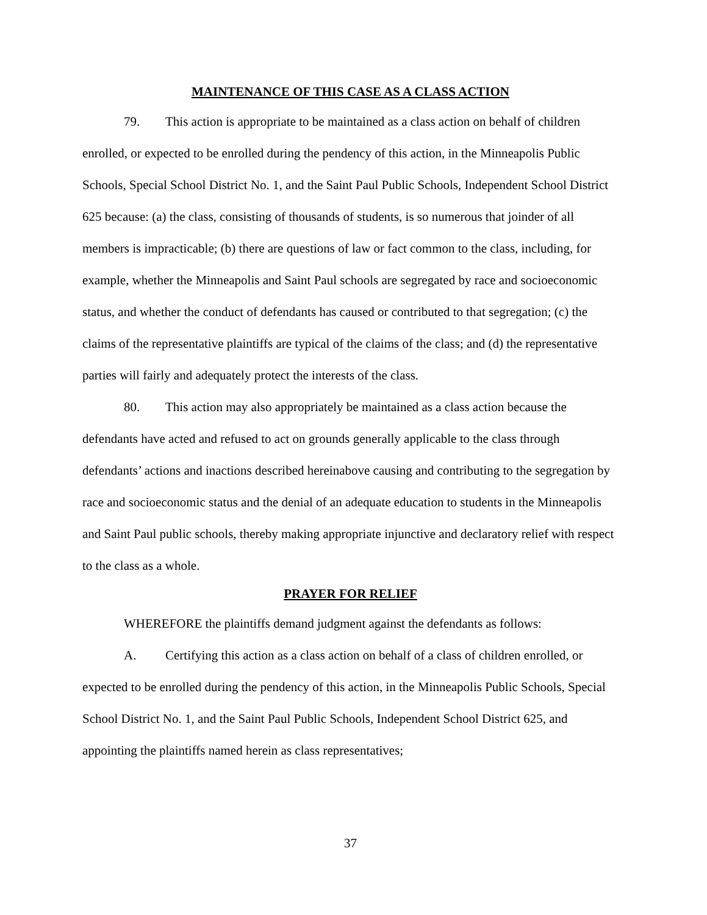MAINTENANCE OF THIS CASE AS A CLASS ACTION
79. This action is appropriate to be maintained as a class action on behalf of children enrolled, or expected to be enrolled during the pendency of this action, in the Minneapolis Public Schools, Special School District No. 1, and the Saint Paul Public Schools, Independent School District 625 because: (a) the class, consisting of thousands of students, is so numerous that joinder of all members is impracticable; (b) there are questions of law or fact common to the class, including, for example, whether the Minneapolis and Saint Paul schools are segregated by race and socioeconomic status, and whether the conduct of defendants has caused or contributed to that segregation; (c) the claims of the representative plaintiffs are typical of the claims of the class; and (d) the representative parties will fairly and adequately protect the interests of the class.
80. This action may also appropriately be maintained as a class action because the defendants have acted and refused to act on grounds generally applicable to the class through defendants’ actions and inactions described hereinabove causing and contributing to the segregation by race and socioeconomic status and the denial of an adequate education to students in the Minneapolis and Saint Paul public schools, thereby making appropriate injunctive and declaratory relief with respect to the class as a whole.
PRAYER FOR RELIEF
WHEREFORE the plaintiffs demand judgment against the defendants as follows:
A. Certifying this action as a class action on behalf of a class of children enrolled, or expected to be enrolled during the pendency of this action, in the Minneapolis Public Schools, Special School District No. 1, and the Saint Paul Public Schools, Independent School District 625, and appointing the plaintiffs named herein as class representatives;
37